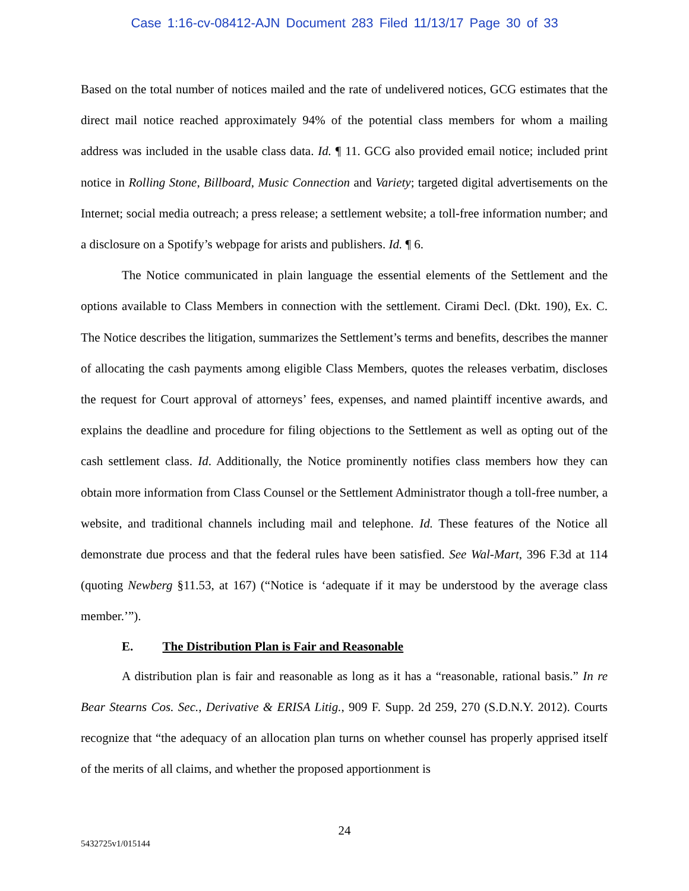Case 1:16-cv-08412-AJN Document 283 Filed 11/13/17 Page 30 of 33
Based on the total number of notices mailed and the rate of undelivered notices, GCG estimates that the direct mail notice reached approximately 94% of the potential class members for whom a mailing address was included in the usable class data. Id. ¶ 11. GCG also provided email notice; included print notice in Rolling Stone, Billboard, Music Connection and Variety; targeted digital advertisements on the Internet; social media outreach; a press release; a settlement website; a toll-free information number; and a disclosure on a Spotify’s webpage for arists and publishers. Id. ¶ 6.
The Notice communicated in plain language the essential elements of the Settlement and the options available to Class Members in connection with the settlement. Cirami Decl. (Dkt. 190), Ex. C. The Notice describes the litigation, summarizes the Settlement’s terms and benefits, describes the manner of allocating the cash payments among eligible Class Members, quotes the releases verbatim, discloses the request for Court approval of attorneys’ fees, expenses, and named plaintiff incentive awards, and explains the deadline and procedure for filing objections to the Settlement as well as opting out of the cash settlement class. Id. Additionally, the Notice prominently notifies class members how they can obtain more information from Class Counsel or the Settlement Administrator though a toll-free number, a website, and traditional channels including mail and telephone. Id. These features of the Notice all demonstrate due process and that the federal rules have been satisfied. See Wal-Mart, 396 F.3d at 114 (quoting Newberg §11.53, at 167) (“Notice is ‘adequate if it may be understood by the average class member.’”).
E. The Distribution Plan is Fair and Reasonable
A distribution plan is fair and reasonable as long as it has a “reasonable, rational basis.” In re Bear Stearns Cos. Sec., Derivative & ERISA Litig., 909 F. Supp. 2d 259, 270 (S.D.N.Y. 2012). Courts recognize that “the adequacy of an allocation plan turns on whether counsel has properly apprised itself of the merits of all claims, and whether the proposed apportionment is
24
5432725v1/015144